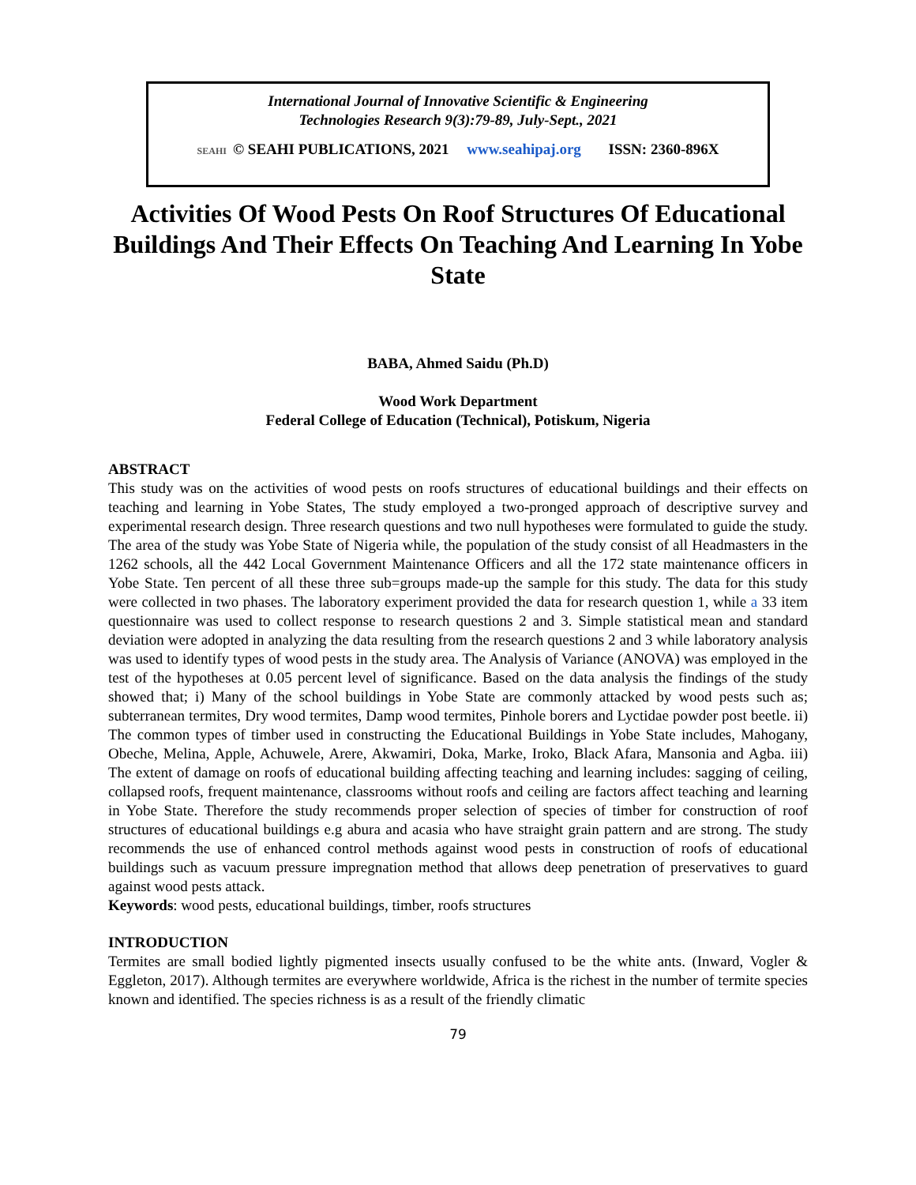International Journal of Innovative Scientific & Engineering
Technologies Research 9(3):79-89, July-Sept., 2021
SEAHI © SEAHI PUBLICATIONS, 2021 www.seahipaj.org ISSN: 2360-896X
Activities Of Wood Pests On Roof Structures Of Educational Buildings And Their Effects On Teaching And Learning In Yobe State
BABA, Ahmed Saidu (Ph.D)
Wood Work Department
Federal College of Education (Technical), Potiskum, Nigeria
ABSTRACT
This study was on the activities of wood pests on roofs structures of educational buildings and their effects on teaching and learning in Yobe States, The study employed a two-pronged approach of descriptive survey and experimental research design. Three research questions and two null hypotheses were formulated to guide the study. The area of the study was Yobe State of Nigeria while, the population of the study consist of all Headmasters in the 1262 schools, all the 442 Local Government Maintenance Officers and all the 172 state maintenance officers in Yobe State. Ten percent of all these three sub=groups made-up the sample for this study. The data for this study were collected in two phases. The laboratory experiment provided the data for research question 1, while a 33 item questionnaire was used to collect response to research questions 2 and 3. Simple statistical mean and standard deviation were adopted in analyzing the data resulting from the research questions 2 and 3 while laboratory analysis was used to identify types of wood pests in the study area. The Analysis of Variance (ANOVA) was employed in the test of the hypotheses at 0.05 percent level of significance. Based on the data analysis the findings of the study showed that; i) Many of the school buildings in Yobe State are commonly attacked by wood pests such as; subterranean termites, Dry wood termites, Damp wood termites, Pinhole borers and Lyctidae powder post beetle. ii) The common types of timber used in constructing the Educational Buildings in Yobe State includes, Mahogany, Obeche, Melina, Apple, Achuwele, Arere, Akwamiri, Doka, Marke, Iroko, Black Afara, Mansonia and Agba. iii) The extent of damage on roofs of educational building affecting teaching and learning includes: sagging of ceiling, collapsed roofs, frequent maintenance, classrooms without roofs and ceiling are factors affect teaching and learning in Yobe State. Therefore the study recommends proper selection of species of timber for construction of roof structures of educational buildings e.g abura and acasia who have straight grain pattern and are strong. The study recommends the use of enhanced control methods against wood pests in construction of roofs of educational buildings such as vacuum pressure impregnation method that allows deep penetration of preservatives to guard against wood pests attack.
Keywords: wood pests, educational buildings, timber, roofs structures
INTRODUCTION
Termites are small bodied lightly pigmented insects usually confused to be the white ants. (Inward, Vogler & Eggleton, 2017). Although termites are everywhere worldwide, Africa is the richest in the number of termite species known and identified. The species richness is as a result of the friendly climatic
79